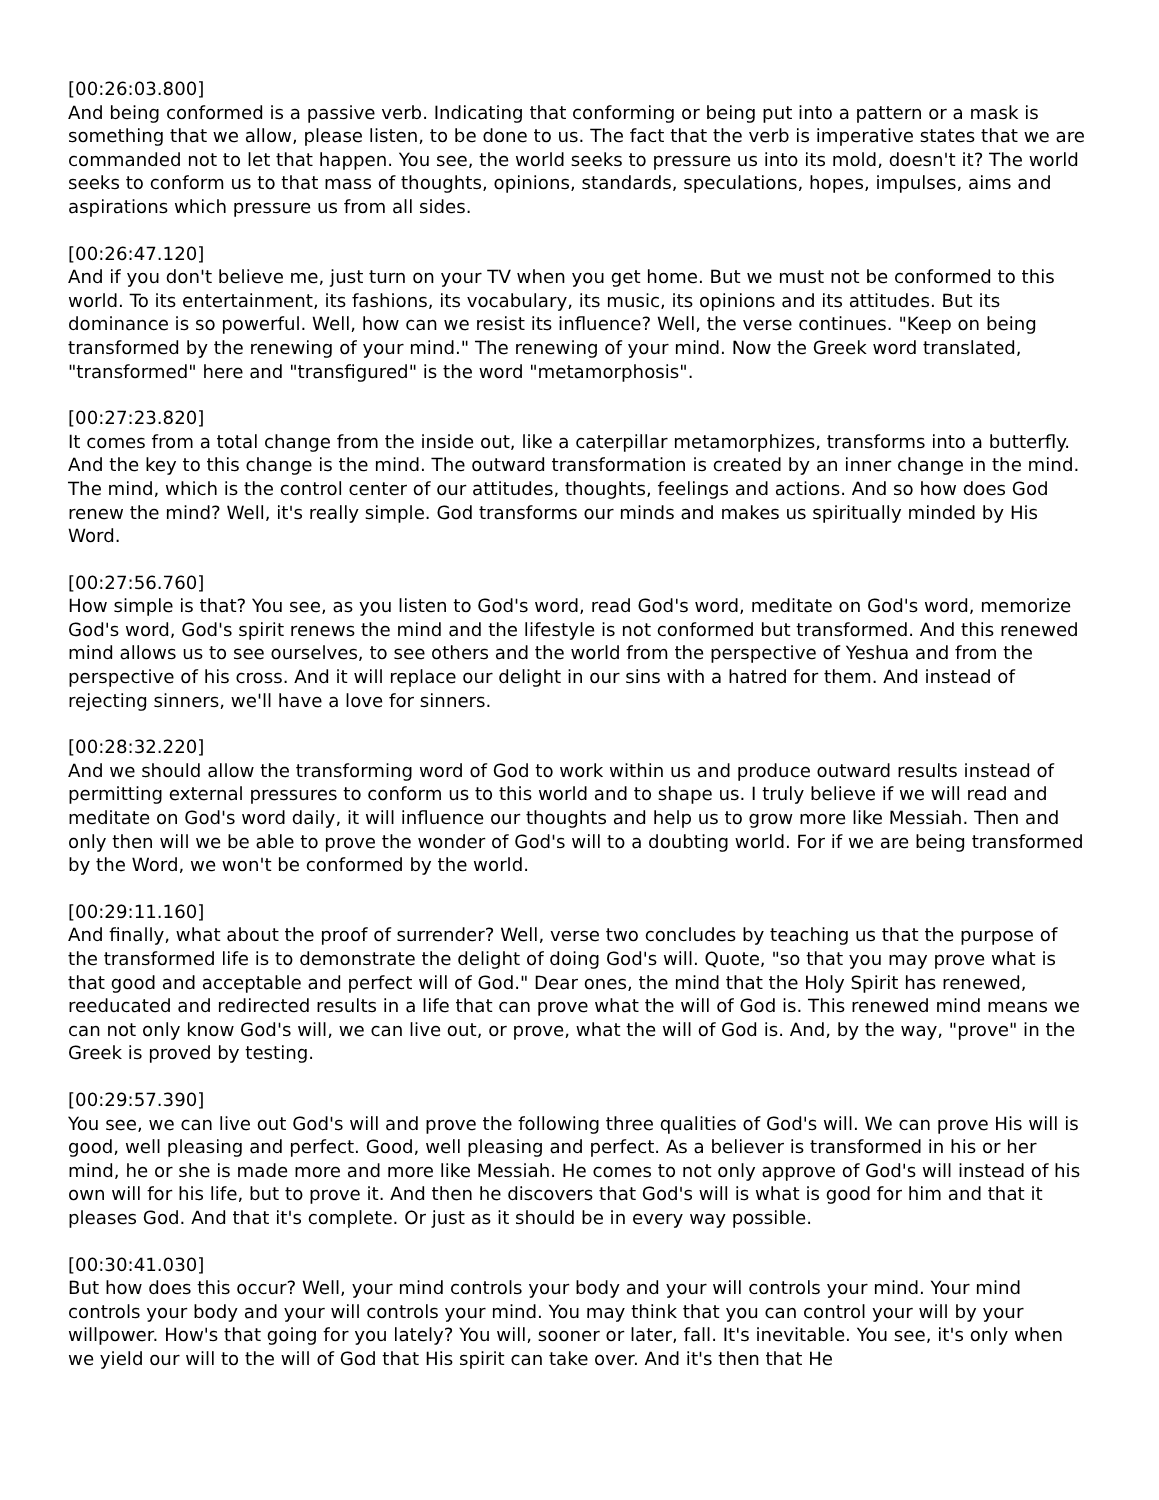[00:26:03.800]
And being conformed is a passive verb. Indicating that conforming or being put into a pattern or a mask is something that we allow, please listen, to be done to us. The fact that the verb is imperative states that we are commanded not to let that happen. You see, the world seeks to pressure us into its mold, doesn't it? The world seeks to conform us to that mass of thoughts, opinions, standards, speculations, hopes, impulses, aims and aspirations which pressure us from all sides.
[00:26:47.120]
And if you don't believe me, just turn on your TV when you get home. But we must not be conformed to this world. To its entertainment, its fashions, its vocabulary, its music, its opinions and its attitudes. But its dominance is so powerful. Well, how can we resist its influence? Well, the verse continues. "Keep on being transformed by the renewing of your mind." The renewing of your mind. Now the Greek word translated, "transformed" here and "transfigured" is the word "metamorphosis".
[00:27:23.820]
It comes from a total change from the inside out, like a caterpillar metamorphizes, transforms into a butterfly. And the key to this change is the mind. The outward transformation is created by an inner change in the mind. The mind, which is the control center of our attitudes, thoughts, feelings and actions. And so how does God renew the mind? Well, it's really simple. God transforms our minds and makes us spiritually minded by His Word.
[00:27:56.760]
How simple is that? You see, as you listen to God's word, read God's word, meditate on God's word, memorize God's word, God's spirit renews the mind and the lifestyle is not conformed but transformed. And this renewed mind allows us to see ourselves, to see others and the world from the perspective of Yeshua and from the perspective of his cross. And it will replace our delight in our sins with a hatred for them. And instead of rejecting sinners, we'll have a love for sinners.
[00:28:32.220]
And we should allow the transforming word of God to work within us and produce outward results instead of permitting external pressures to conform us to this world and to shape us. I truly believe if we will read and meditate on God's word daily, it will influence our thoughts and help us to grow more like Messiah. Then and only then will we be able to prove the wonder of God's will to a doubting world. For if we are being transformed by the Word, we won't be conformed by the world.
[00:29:11.160]
And finally, what about the proof of surrender? Well, verse two concludes by teaching us that the purpose of the transformed life is to demonstrate the delight of doing God's will. Quote, "so that you may prove what is that good and acceptable and perfect will of God." Dear ones, the mind that the Holy Spirit has renewed, reeducated and redirected results in a life that can prove what the will of God is. This renewed mind means we can not only know God's will, we can live out, or prove, what the will of God is. And, by the way, "prove" in the Greek is proved by testing.
[00:29:57.390]
You see, we can live out God's will and prove the following three qualities of God's will. We can prove His will is good, well pleasing and perfect. Good, well pleasing and perfect. As a believer is transformed in his or her mind, he or she is made more and more like Messiah. He comes to not only approve of God's will instead of his own will for his life, but to prove it. And then he discovers that God's will is what is good for him and that it pleases God. And that it's complete. Or just as it should be in every way possible.
[00:30:41.030]
But how does this occur? Well, your mind controls your body and your will controls your mind. Your mind controls your body and your will controls your mind. You may think that you can control your will by your willpower. How's that going for you lately? You will, sooner or later, fall. It's inevitable. You see, it's only when we yield our will to the will of God that His spirit can take over. And it's then that He